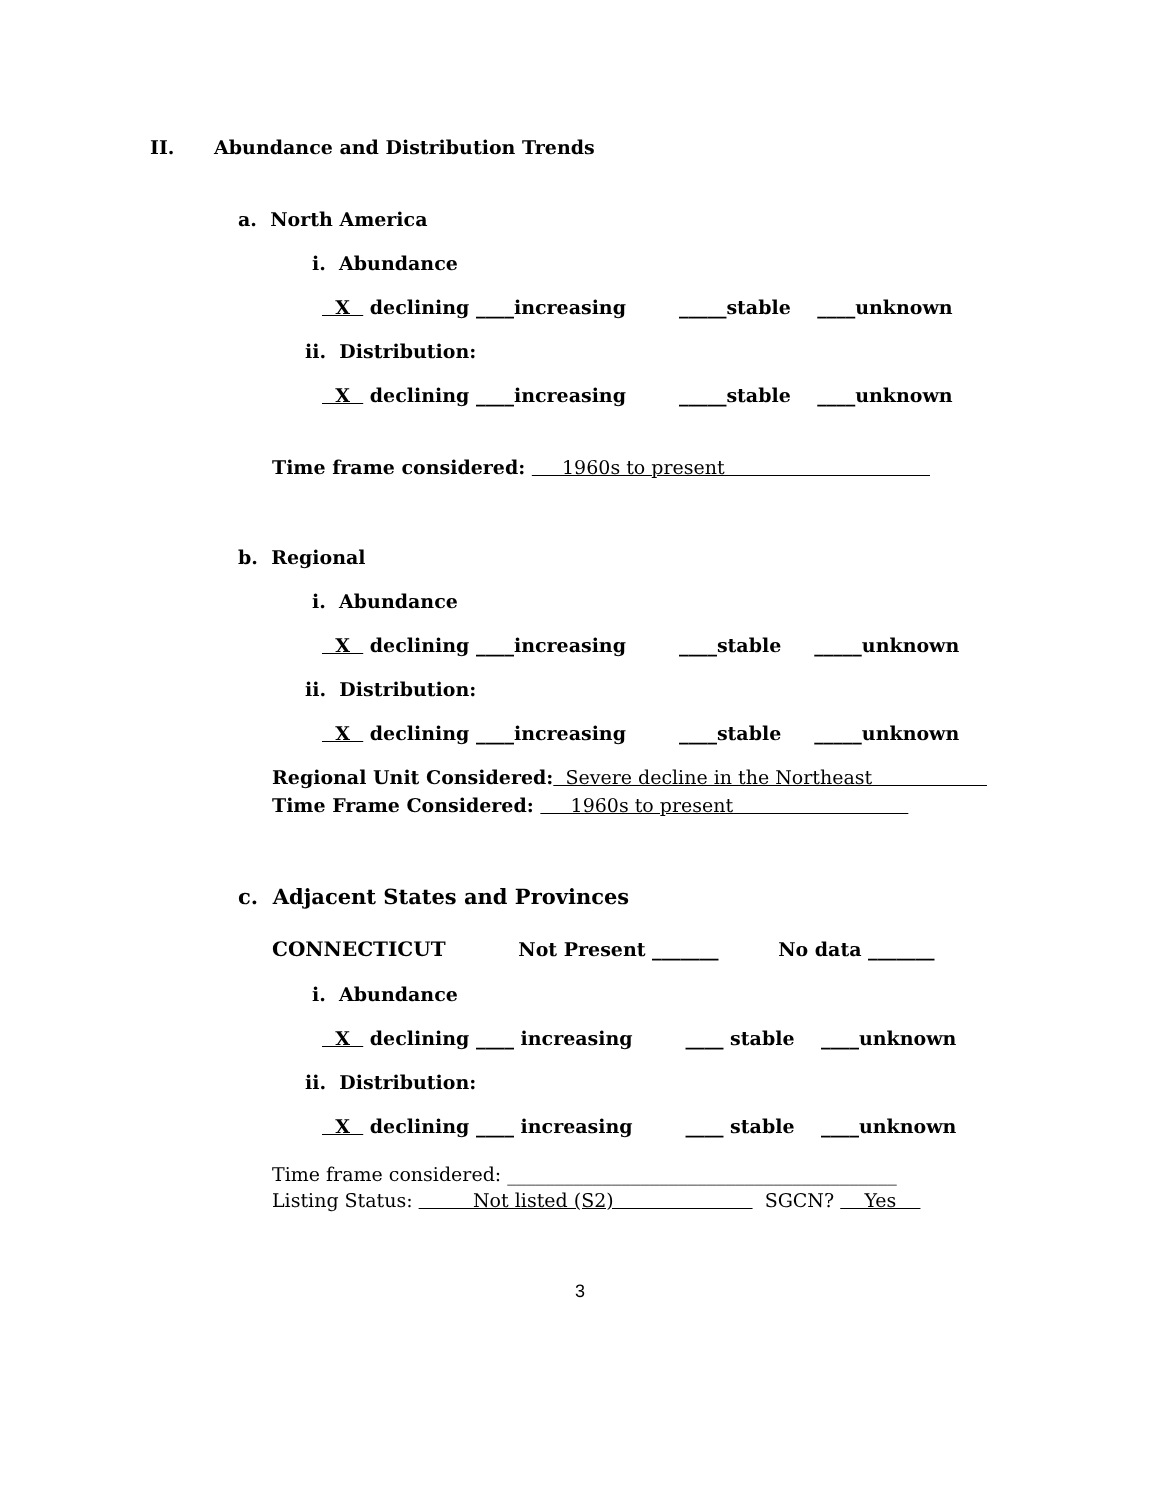II. Abundance and Distribution Trends
a. North America
i. Abundance
X declining ____increasing _____stable ____unknown
ii. Distribution:
X declining ____increasing _____stable ____unknown
Time frame considered: 1960s to present
b. Regional
i. Abundance
X declining ____increasing ____stable _____unknown
ii. Distribution:
X declining ____increasing ____stable _____unknown
Regional Unit Considered: Severe decline in the Northeast
Time Frame Considered: 1960s to present
c. Adjacent States and Provinces
CONNECTICUT Not Present _______ No data _______
i. Abundance
X declining ____ increasing ____ stable ____unknown
ii. Distribution:
X declining ____ increasing ____ stable ____unknown
Time frame considered: _________________________________________
Listing Status: Not listed (S2) SGCN? Yes
3